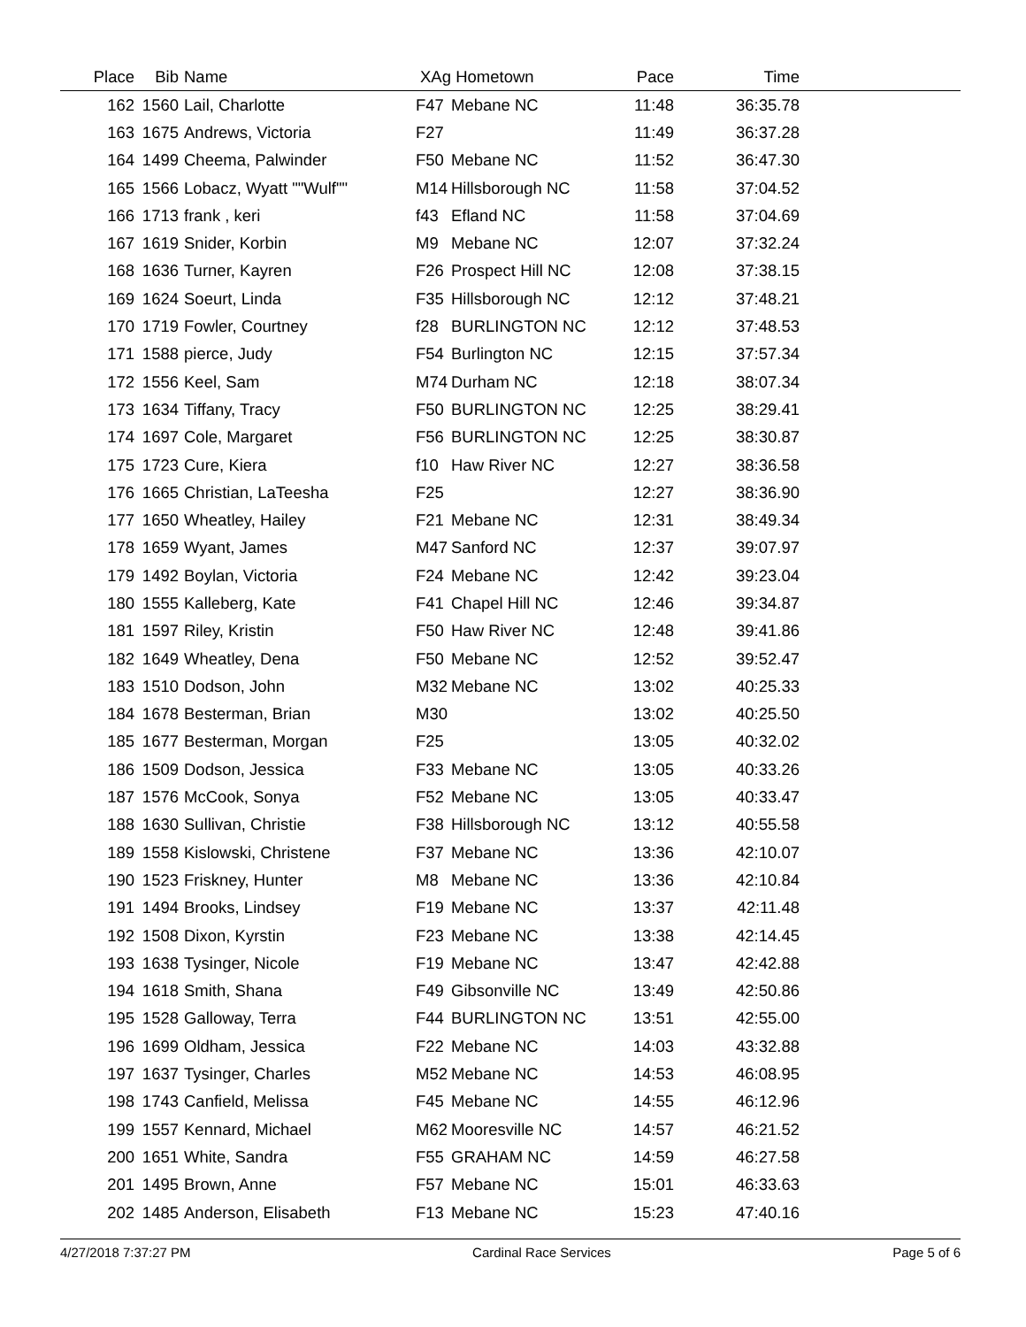| Place | Bib | Name | XAg | Hometown | Pace | Time | |
| --- | --- | --- | --- | --- | --- | --- | --- |
| 162 | 1560 | Lail, Charlotte | F47 | Mebane NC | 11:48 | 36:35.78 | |
| 163 | 1675 | Andrews, Victoria | F27 | | 11:49 | 36:37.28 | |
| 164 | 1499 | Cheema, Palwinder | F50 | Mebane NC | 11:52 | 36:47.30 | |
| 165 | 1566 | Lobacz, Wyatt ""Wulf"" | M14 | Hillsborough NC | 11:58 | 37:04.52 | |
| 166 | 1713 | frank , keri | f43 | Efland NC | 11:58 | 37:04.69 | |
| 167 | 1619 | Snider, Korbin | M9 | Mebane NC | 12:07 | 37:32.24 | |
| 168 | 1636 | Turner, Kayren | F26 | Prospect Hill NC | 12:08 | 37:38.15 | |
| 169 | 1624 | Soeurt, Linda | F35 | Hillsborough NC | 12:12 | 37:48.21 | |
| 170 | 1719 | Fowler, Courtney | f28 | BURLINGTON NC | 12:12 | 37:48.53 | |
| 171 | 1588 | pierce, Judy | F54 | Burlington NC | 12:15 | 37:57.34 | |
| 172 | 1556 | Keel, Sam | M74 | Durham NC | 12:18 | 38:07.34 | |
| 173 | 1634 | Tiffany, Tracy | F50 | BURLINGTON NC | 12:25 | 38:29.41 | |
| 174 | 1697 | Cole, Margaret | F56 | BURLINGTON NC | 12:25 | 38:30.87 | |
| 175 | 1723 | Cure, Kiera | f10 | Haw River NC | 12:27 | 38:36.58 | |
| 176 | 1665 | Christian, LaTeesha | F25 | | 12:27 | 38:36.90 | |
| 177 | 1650 | Wheatley, Hailey | F21 | Mebane NC | 12:31 | 38:49.34 | |
| 178 | 1659 | Wyant, James | M47 | Sanford NC | 12:37 | 39:07.97 | |
| 179 | 1492 | Boylan, Victoria | F24 | Mebane NC | 12:42 | 39:23.04 | |
| 180 | 1555 | Kalleberg, Kate | F41 | Chapel Hill NC | 12:46 | 39:34.87 | |
| 181 | 1597 | Riley, Kristin | F50 | Haw River NC | 12:48 | 39:41.86 | |
| 182 | 1649 | Wheatley, Dena | F50 | Mebane NC | 12:52 | 39:52.47 | |
| 183 | 1510 | Dodson, John | M32 | Mebane NC | 13:02 | 40:25.33 | |
| 184 | 1678 | Besterman, Brian | M30 | | 13:02 | 40:25.50 | |
| 185 | 1677 | Besterman, Morgan | F25 | | 13:05 | 40:32.02 | |
| 186 | 1509 | Dodson, Jessica | F33 | Mebane NC | 13:05 | 40:33.26 | |
| 187 | 1576 | McCook, Sonya | F52 | Mebane NC | 13:05 | 40:33.47 | |
| 188 | 1630 | Sullivan, Christie | F38 | Hillsborough NC | 13:12 | 40:55.58 | |
| 189 | 1558 | Kislowski, Christene | F37 | Mebane NC | 13:36 | 42:10.07 | |
| 190 | 1523 | Friskney, Hunter | M8 | Mebane NC | 13:36 | 42:10.84 | |
| 191 | 1494 | Brooks, Lindsey | F19 | Mebane NC | 13:37 | 42:11.48 | |
| 192 | 1508 | Dixon, Kyrstin | F23 | Mebane NC | 13:38 | 42:14.45 | |
| 193 | 1638 | Tysinger, Nicole | F19 | Mebane NC | 13:47 | 42:42.88 | |
| 194 | 1618 | Smith, Shana | F49 | Gibsonville NC | 13:49 | 42:50.86 | |
| 195 | 1528 | Galloway, Terra | F44 | BURLINGTON NC | 13:51 | 42:55.00 | |
| 196 | 1699 | Oldham, Jessica | F22 | Mebane NC | 14:03 | 43:32.88 | |
| 197 | 1637 | Tysinger, Charles | M52 | Mebane NC | 14:53 | 46:08.95 | |
| 198 | 1743 | Canfield, Melissa | F45 | Mebane NC | 14:55 | 46:12.96 | |
| 199 | 1557 | Kennard, Michael | M62 | Mooresville NC | 14:57 | 46:21.52 | |
| 200 | 1651 | White, Sandra | F55 | GRAHAM NC | 14:59 | 46:27.58 | |
| 201 | 1495 | Brown, Anne | F57 | Mebane NC | 15:01 | 46:33.63 | |
| 202 | 1485 | Anderson, Elisabeth | F13 | Mebane NC | 15:23 | 47:40.16 | |
4/27/2018 7:37:27 PM Cardinal Race Services Page 5 of 6